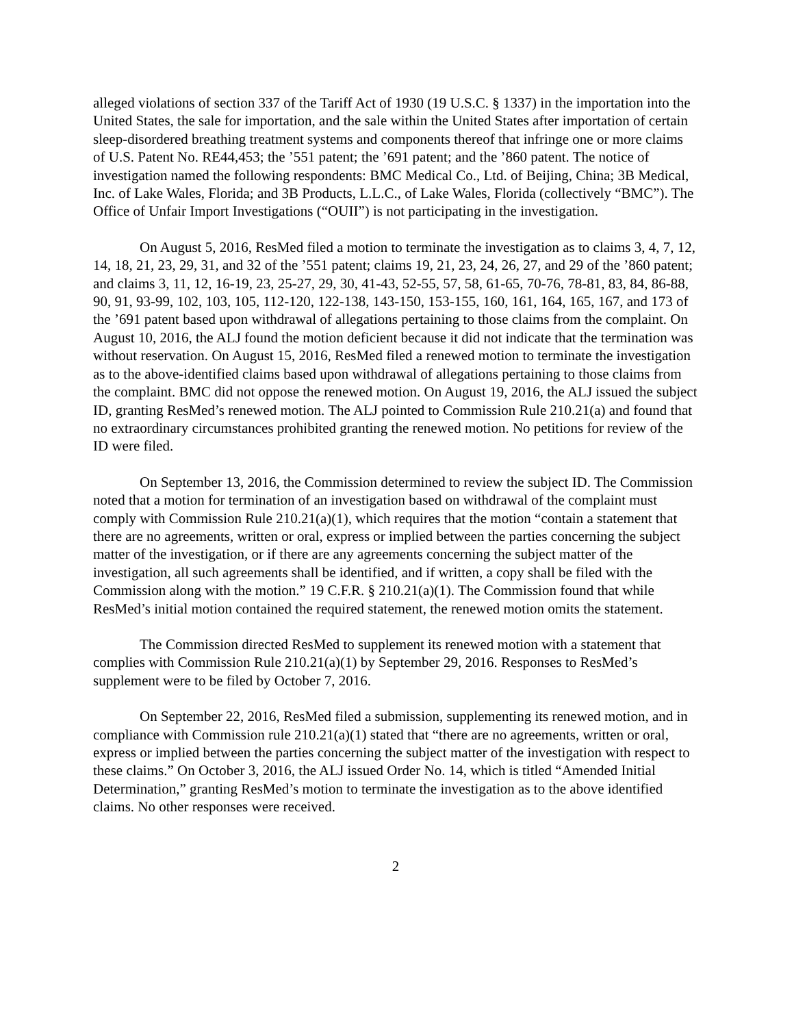alleged violations of section 337 of the Tariff Act of 1930 (19 U.S.C. § 1337) in the importation into the United States, the sale for importation, and the sale within the United States after importation of certain sleep-disordered breathing treatment systems and components thereof that infringe one or more claims of U.S. Patent No. RE44,453; the ’551 patent; the ’691 patent; and the ’860 patent. The notice of investigation named the following respondents: BMC Medical Co., Ltd. of Beijing, China; 3B Medical, Inc. of Lake Wales, Florida; and 3B Products, L.L.C., of Lake Wales, Florida (collectively “BMC”). The Office of Unfair Import Investigations (“OUII”) is not participating in the investigation.
On August 5, 2016, ResMed filed a motion to terminate the investigation as to claims 3, 4, 7, 12, 14, 18, 21, 23, 29, 31, and 32 of the ’551 patent; claims 19, 21, 23, 24, 26, 27, and 29 of the ’860 patent; and claims 3, 11, 12, 16-19, 23, 25-27, 29, 30, 41-43, 52-55, 57, 58, 61-65, 70-76, 78-81, 83, 84, 86-88, 90, 91, 93-99, 102, 103, 105, 112-120, 122-138, 143-150, 153-155, 160, 161, 164, 165, 167, and 173 of the ’691 patent based upon withdrawal of allegations pertaining to those claims from the complaint. On August 10, 2016, the ALJ found the motion deficient because it did not indicate that the termination was without reservation. On August 15, 2016, ResMed filed a renewed motion to terminate the investigation as to the above-identified claims based upon withdrawal of allegations pertaining to those claims from the complaint. BMC did not oppose the renewed motion. On August 19, 2016, the ALJ issued the subject ID, granting ResMed’s renewed motion. The ALJ pointed to Commission Rule 210.21(a) and found that no extraordinary circumstances prohibited granting the renewed motion. No petitions for review of the ID were filed.
On September 13, 2016, the Commission determined to review the subject ID. The Commission noted that a motion for termination of an investigation based on withdrawal of the complaint must comply with Commission Rule 210.21(a)(1), which requires that the motion “contain a statement that there are no agreements, written or oral, express or implied between the parties concerning the subject matter of the investigation, or if there are any agreements concerning the subject matter of the investigation, all such agreements shall be identified, and if written, a copy shall be filed with the Commission along with the motion.” 19 C.F.R. § 210.21(a)(1). The Commission found that while ResMed’s initial motion contained the required statement, the renewed motion omits the statement.
The Commission directed ResMed to supplement its renewed motion with a statement that complies with Commission Rule 210.21(a)(1) by September 29, 2016. Responses to ResMed’s supplement were to be filed by October 7, 2016.
On September 22, 2016, ResMed filed a submission, supplementing its renewed motion, and in compliance with Commission rule 210.21(a)(1) stated that “there are no agreements, written or oral, express or implied between the parties concerning the subject matter of the investigation with respect to these claims.” On October 3, 2016, the ALJ issued Order No. 14, which is titled “Amended Initial Determination,” granting ResMed’s motion to terminate the investigation as to the above identified claims. No other responses were received.
2